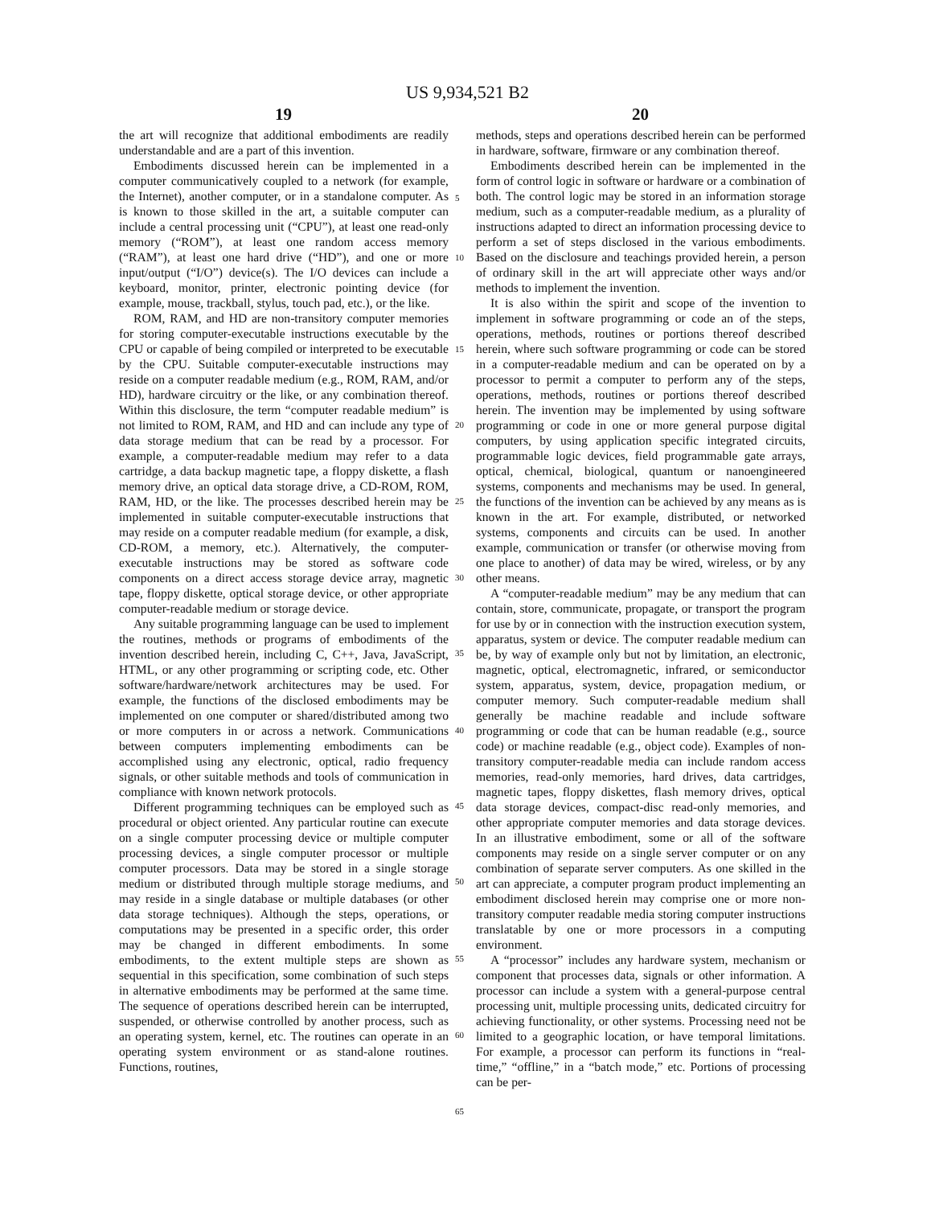US 9,934,521 B2
19 20
the art will recognize that additional embodiments are readily understandable and are a part of this invention.
Embodiments discussed herein can be implemented in a computer communicatively coupled to a network (for example, the Internet), another computer, or in a standalone computer. As is known to those skilled in the art, a suitable computer can include a central processing unit (“CPU”), at least one read-only memory (“ROM”), at least one random access memory (“RAM”), at least one hard drive (“HD”), and one or more input/output (“I/O”) device(s). The I/O devices can include a keyboard, monitor, printer, electronic pointing device (for example, mouse, trackball, stylus, touch pad, etc.), or the like.
ROM, RAM, and HD are non-transitory computer memories for storing computer-executable instructions executable by the CPU or capable of being compiled or interpreted to be executable by the CPU. Suitable computer-executable instructions may reside on a computer readable medium (e.g., ROM, RAM, and/or HD), hardware circuitry or the like, or any combination thereof. Within this disclosure, the term “computer readable medium” is not limited to ROM, RAM, and HD and can include any type of data storage medium that can be read by a processor. For example, a computer-readable medium may refer to a data cartridge, a data backup magnetic tape, a floppy diskette, a flash memory drive, an optical data storage drive, a CD-ROM, ROM, RAM, HD, or the like. The processes described herein may be implemented in suitable computer-executable instructions that may reside on a computer readable medium (for example, a disk, CD-ROM, a memory, etc.). Alternatively, the computer-executable instructions may be stored as software code components on a direct access storage device array, magnetic tape, floppy diskette, optical storage device, or other appropriate computer-readable medium or storage device.
Any suitable programming language can be used to implement the routines, methods or programs of embodiments of the invention described herein, including C, C++, Java, JavaScript, HTML, or any other programming or scripting code, etc. Other software/hardware/network architectures may be used. For example, the functions of the disclosed embodiments may be implemented on one computer or shared/distributed among two or more computers in or across a network. Communications between computers implementing embodiments can be accomplished using any electronic, optical, radio frequency signals, or other suitable methods and tools of communication in compliance with known network protocols.
Different programming techniques can be employed such as procedural or object oriented. Any particular routine can execute on a single computer processing device or multiple computer processing devices, a single computer processor or multiple computer processors. Data may be stored in a single storage medium or distributed through multiple storage mediums, and may reside in a single database or multiple databases (or other data storage techniques). Although the steps, operations, or computations may be presented in a specific order, this order may be changed in different embodiments. In some embodiments, to the extent multiple steps are shown as sequential in this specification, some combination of such steps in alternative embodiments may be performed at the same time. The sequence of operations described herein can be interrupted, suspended, or otherwise controlled by another process, such as an operating system, kernel, etc. The routines can operate in an operating system environment or as stand-alone routines. Functions, routines,
5
10
15
20
25
30
35
40
45
50
55
60
65
methods, steps and operations described herein can be performed in hardware, software, firmware or any combination thereof.
Embodiments described herein can be implemented in the form of control logic in software or hardware or a combination of both. The control logic may be stored in an information storage medium, such as a computer-readable medium, as a plurality of instructions adapted to direct an information processing device to perform a set of steps disclosed in the various embodiments. Based on the disclosure and teachings provided herein, a person of ordinary skill in the art will appreciate other ways and/or methods to implement the invention.
It is also within the spirit and scope of the invention to implement in software programming or code an of the steps, operations, methods, routines or portions thereof described herein, where such software programming or code can be stored in a computer-readable medium and can be operated on by a processor to permit a computer to perform any of the steps, operations, methods, routines or portions thereof described herein. The invention may be implemented by using software programming or code in one or more general purpose digital computers, by using application specific integrated circuits, programmable logic devices, field programmable gate arrays, optical, chemical, biological, quantum or nanoengineered systems, components and mechanisms may be used. In general, the functions of the invention can be achieved by any means as is known in the art. For example, distributed, or networked systems, components and circuits can be used. In another example, communication or transfer (or otherwise moving from one place to another) of data may be wired, wireless, or by any other means.
A “computer-readable medium” may be any medium that can contain, store, communicate, propagate, or transport the program for use by or in connection with the instruction execution system, apparatus, system or device. The computer readable medium can be, by way of example only but not by limitation, an electronic, magnetic, optical, electromagnetic, infrared, or semiconductor system, apparatus, system, device, propagation medium, or computer memory. Such computer-readable medium shall generally be machine readable and include software programming or code that can be human readable (e.g., source code) or machine readable (e.g., object code). Examples of non-transitory computer-readable media can include random access memories, read-only memories, hard drives, data cartridges, magnetic tapes, floppy diskettes, flash memory drives, optical data storage devices, compact-disc read-only memories, and other appropriate computer memories and data storage devices. In an illustrative embodiment, some or all of the software components may reside on a single server computer or on any combination of separate server computers. As one skilled in the art can appreciate, a computer program product implementing an embodiment disclosed herein may comprise one or more non-transitory computer readable media storing computer instructions translatable by one or more processors in a computing environment.
A “processor” includes any hardware system, mechanism or component that processes data, signals or other information. A processor can include a system with a general-purpose central processing unit, multiple processing units, dedicated circuitry for achieving functionality, or other systems. Processing need not be limited to a geographic location, or have temporal limitations. For example, a processor can perform its functions in “real-time,” “offline,” in a “batch mode,” etc. Portions of processing can be per-